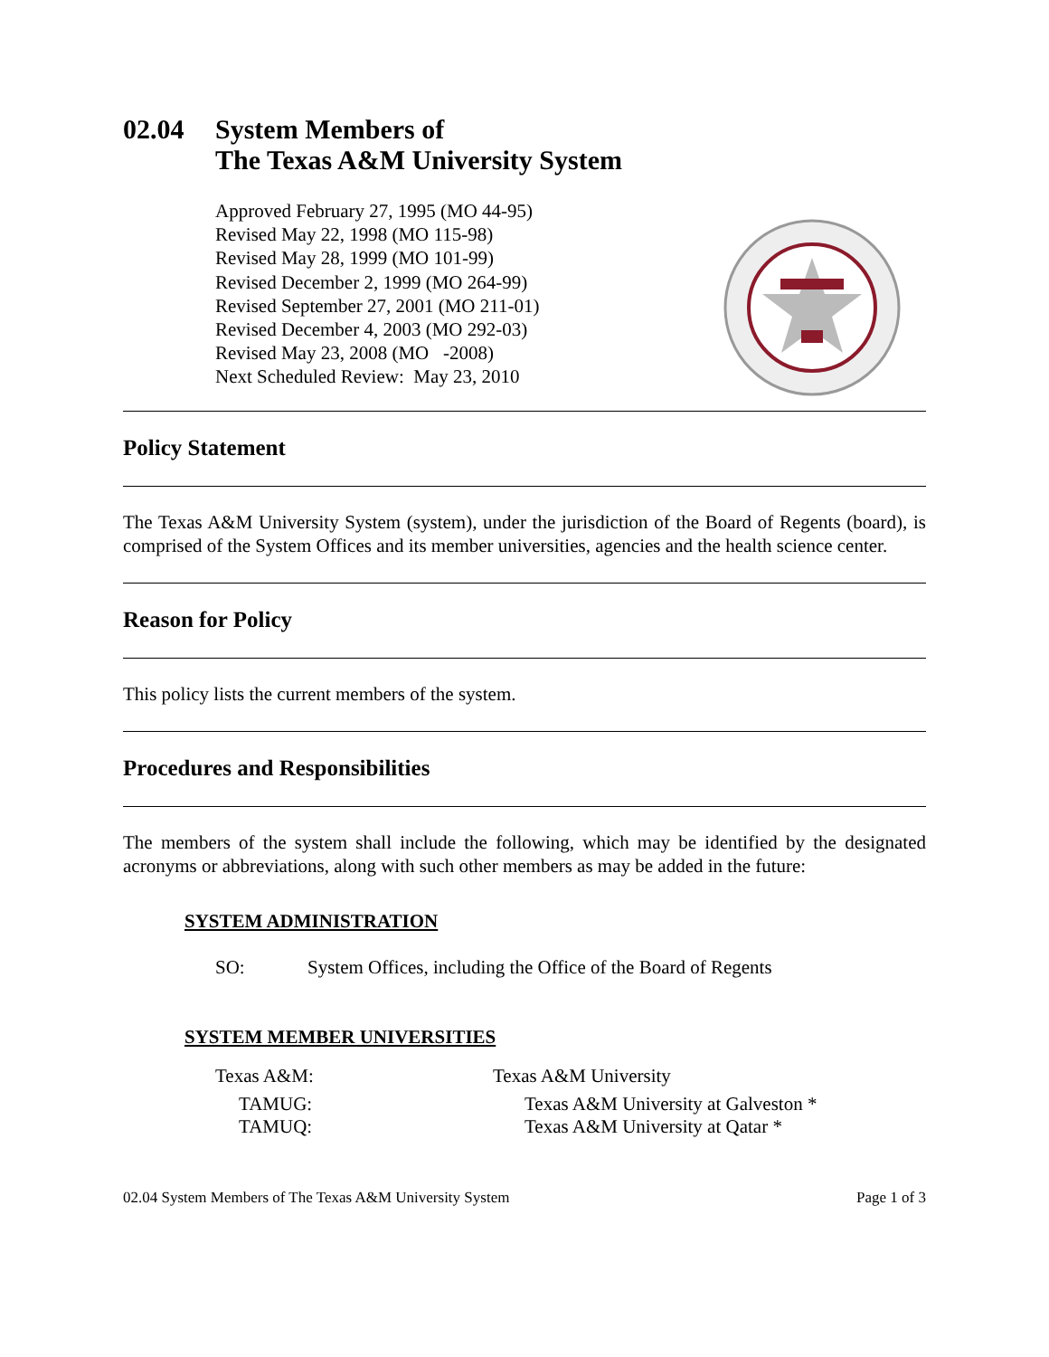02.04 System Members of
The Texas A&M University System
Approved February 27, 1995 (MO 44-95)
Revised May 22, 1998 (MO 115-98)
Revised May 28, 1999 (MO 101-99)
Revised December 2, 1999 (MO 264-99)
Revised September 27, 2001 (MO 211-01)
Revised December 4, 2003 (MO 292-03)
Revised May 23, 2008 (MO -2008)
Next Scheduled Review: May 23, 2010
Policy Statement
The Texas A&M University System (system), under the jurisdiction of the Board of Regents (board), is comprised of the System Offices and its member universities, agencies and the health science center.
Reason for Policy
This policy lists the current members of the system.
Procedures and Responsibilities
The members of the system shall include the following, which may be identified by the designated acronyms or abbreviations, along with such other members as may be added in the future:
SYSTEM ADMINISTRATION
SO: System Offices, including the Office of the Board of Regents
SYSTEM MEMBER UNIVERSITIES
Texas A&M: Texas A&M University
TAMUG: Texas A&M University at Galveston *
TAMUQ: Texas A&M University at Qatar *
02.04 System Members of The Texas A&M University System Page 1 of 3